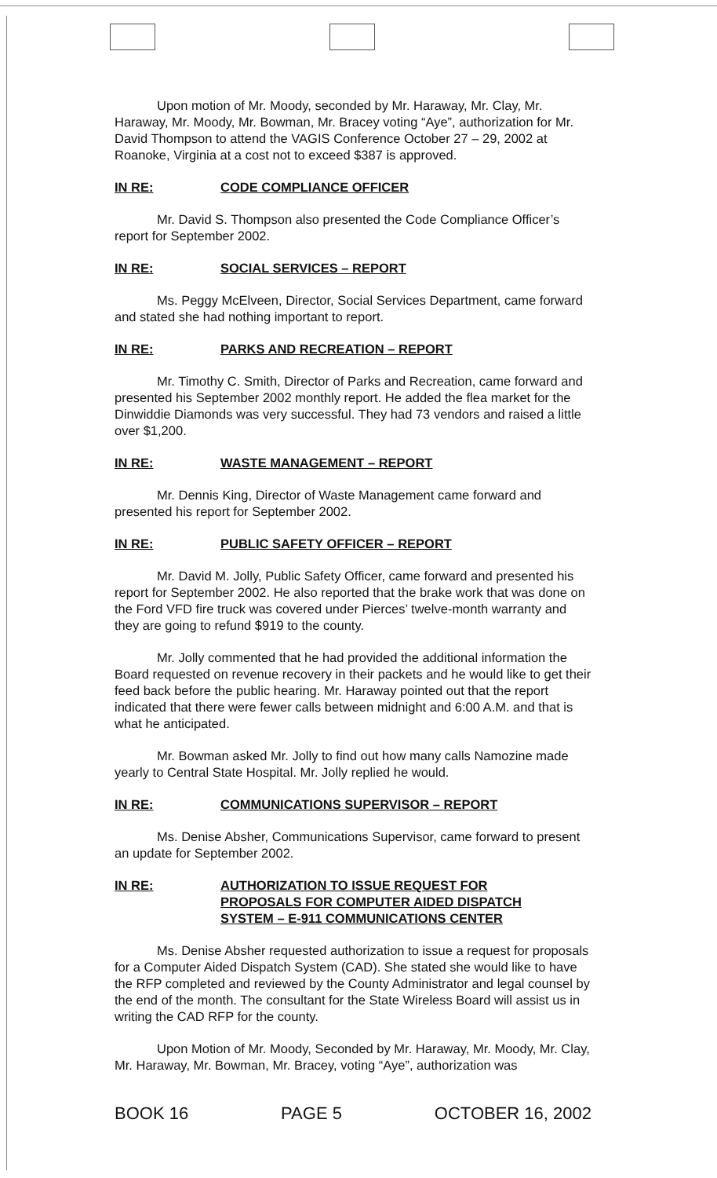Upon motion of Mr. Moody, seconded by Mr. Haraway, Mr. Clay, Mr. Haraway, Mr. Moody, Mr. Bowman, Mr. Bracey voting “Aye”, authorization for Mr. David Thompson to attend the VAGIS Conference October 27 – 29, 2002 at Roanoke, Virginia at a cost not to exceed $387 is approved.
IN RE: CODE COMPLIANCE OFFICER
Mr. David S. Thompson also presented the Code Compliance Officer’s report for September 2002.
IN RE: SOCIAL SERVICES – REPORT
Ms. Peggy McElveen, Director, Social Services Department, came forward and stated she had nothing important to report.
IN RE: PARKS AND RECREATION – REPORT
Mr. Timothy C. Smith, Director of Parks and Recreation, came forward and presented his September 2002 monthly report. He added the flea market for the Dinwiddie Diamonds was very successful. They had 73 vendors and raised a little over $1,200.
IN RE: WASTE MANAGEMENT – REPORT
Mr. Dennis King, Director of Waste Management came forward and presented his report for September 2002.
IN RE: PUBLIC SAFETY OFFICER – REPORT
Mr. David M. Jolly, Public Safety Officer, came forward and presented his report for September 2002. He also reported that the brake work that was done on the Ford VFD fire truck was covered under Pierces’ twelve-month warranty and they are going to refund $919 to the county.
Mr. Jolly commented that he had provided the additional information the Board requested on revenue recovery in their packets and he would like to get their feed back before the public hearing. Mr. Haraway pointed out that the report indicated that there were fewer calls between midnight and 6:00 A.M. and that is what he anticipated.
Mr. Bowman asked Mr. Jolly to find out how many calls Namozine made yearly to Central State Hospital. Mr. Jolly replied he would.
IN RE: COMMUNICATIONS SUPERVISOR – REPORT
Ms. Denise Absher, Communications Supervisor, came forward to present an update for September 2002.
IN RE: AUTHORIZATION TO ISSUE REQUEST FOR
PROPOSALS FOR COMPUTER AIDED DISPATCH
SYSTEM – E-911 COMMUNICATIONS CENTER
Ms. Denise Absher requested authorization to issue a request for proposals for a Computer Aided Dispatch System (CAD). She stated she would like to have the RFP completed and reviewed by the County Administrator and legal counsel by the end of the month. The consultant for the State Wireless Board will assist us in writing the CAD RFP for the county.
Upon Motion of Mr. Moody, Seconded by Mr. Haraway, Mr. Moody, Mr. Clay, Mr. Haraway, Mr. Bowman, Mr. Bracey, voting “Aye”, authorization was
BOOK 16 PAGE 5 OCTOBER 16, 2002